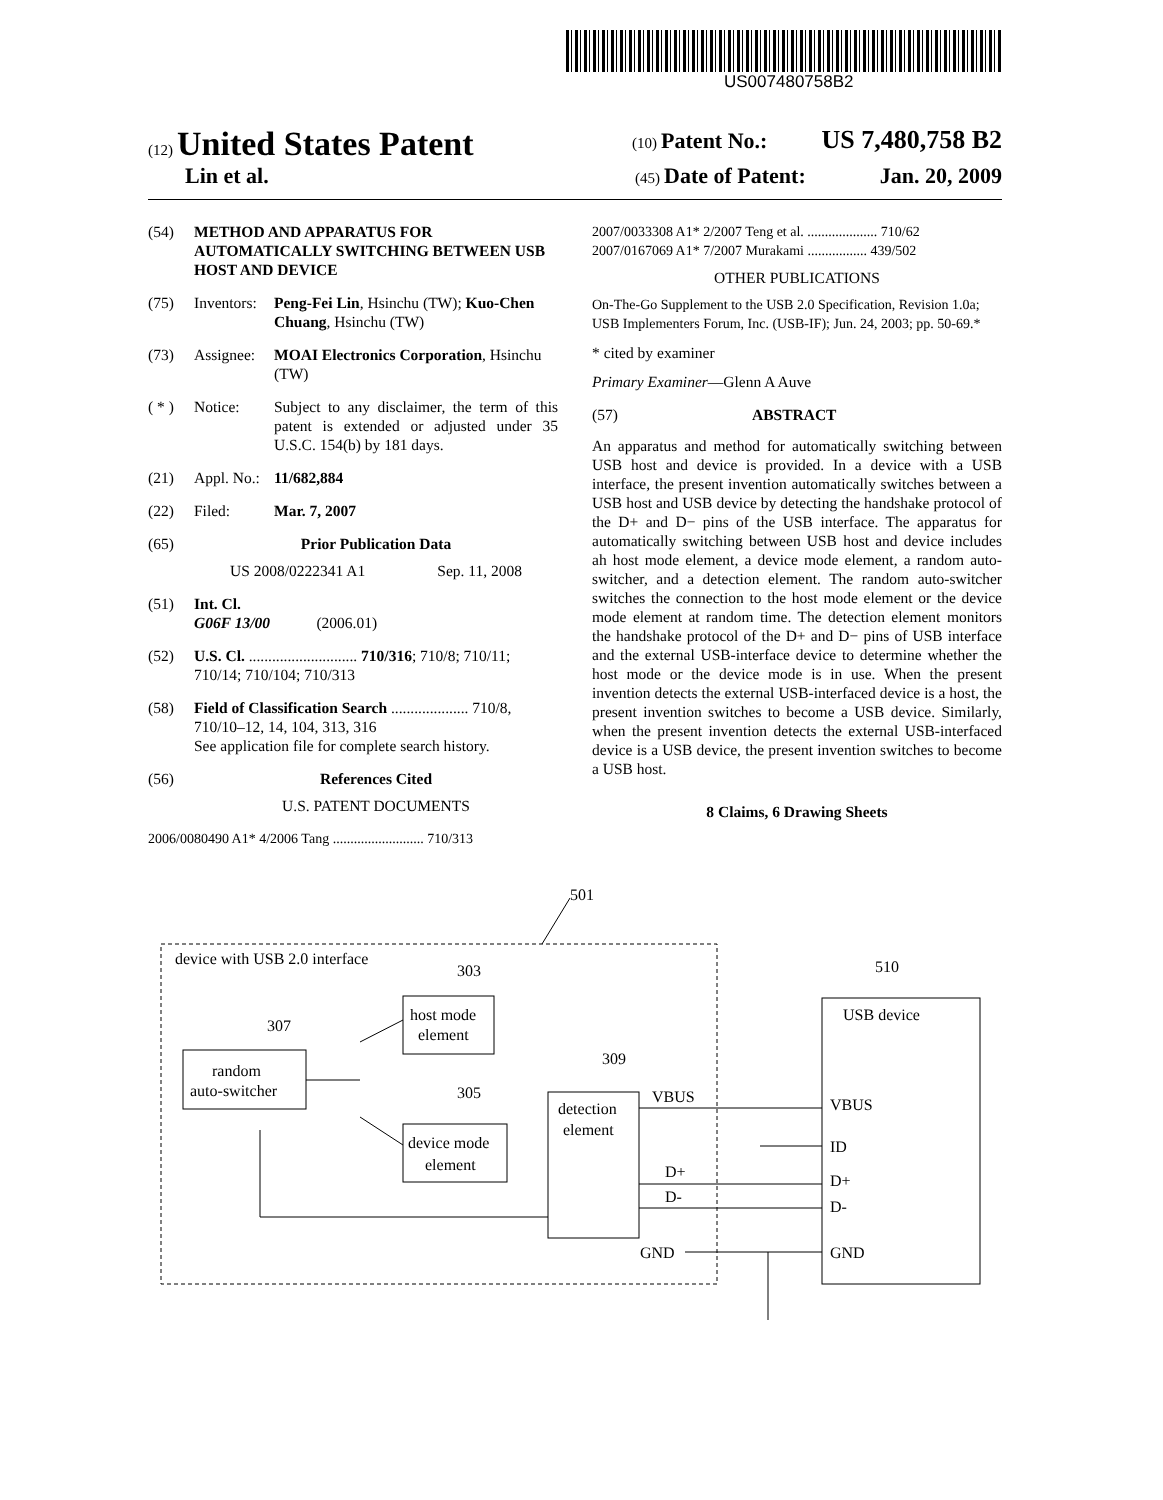US007480758B2
(12) United States Patent
(10) Patent No.: US 7,480,758 B2
Lin et al.
(45) Date of Patent: Jan. 20, 2009
(54) METHOD AND APPARATUS FOR AUTOMATICALLY SWITCHING BETWEEN USB HOST AND DEVICE
(75) Inventors: Peng-Fei Lin, Hsinchu (TW); Kuo-Chen Chuang, Hsinchu (TW)
(73) Assignee: MOAI Electronics Corporation, Hsinchu (TW)
( * ) Notice: Subject to any disclaimer, the term of this patent is extended or adjusted under 35 U.S.C. 154(b) by 181 days.
(21) Appl. No.: 11/682,884
(22) Filed: Mar. 7, 2007
(65) Prior Publication Data
US 2008/0222341 A1 Sep. 11, 2008
(51) Int. Cl.
G06F 13/00 (2006.01)
(52) U.S. Cl. ............................ 710/316; 710/8; 710/11; 710/14; 710/104; 710/313
(58) Field of Classification Search .................... 710/8, 710/10–12, 14, 104, 313, 316
See application file for complete search history.
(56) References Cited
U.S. PATENT DOCUMENTS
2006/0080490 A1* 4/2006 Tang .......................... 710/313
2007/0033308 A1* 2/2007 Teng et al. .................... 710/62
2007/0167069 A1* 7/2007 Murakami ................. 439/502
OTHER PUBLICATIONS
On-The-Go Supplement to the USB 2.0 Specification, Revision 1.0a; USB Implementers Forum, Inc. (USB-IF); Jun. 24, 2003; pp. 50-69.*
* cited by examiner
Primary Examiner—Glenn A Auve
(57) ABSTRACT
An apparatus and method for automatically switching between USB host and device is provided. In a device with a USB interface, the present invention automatically switches between a USB host and USB device by detecting the handshake protocol of the D+ and D− pins of the USB interface. The apparatus for automatically switching between USB host and device includes ah host mode element, a device mode element, a random auto-switcher, and a detection element. The random auto-switcher switches the connection to the host mode element or the device mode element at random time. The detection element monitors the handshake protocol of the D+ and D− pins of USB interface and the external USB-interface device to determine whether the host mode or the device mode is in use. When the present invention detects the external USB-interfaced device is a host, the present invention switches to become a USB device. Similarly, when the present invention detects the external USB-interfaced device is a USB device, the present invention switches to become a USB host.
8 Claims, 6 Drawing Sheets
device with USB 2.0 interface
501
host mode
element
303
random
auto-switcher
307
device mode
element
305
detection
element
309
USB device
510
VBUS
VBUS
ID
D+
D+
D-
D-
GND
GND